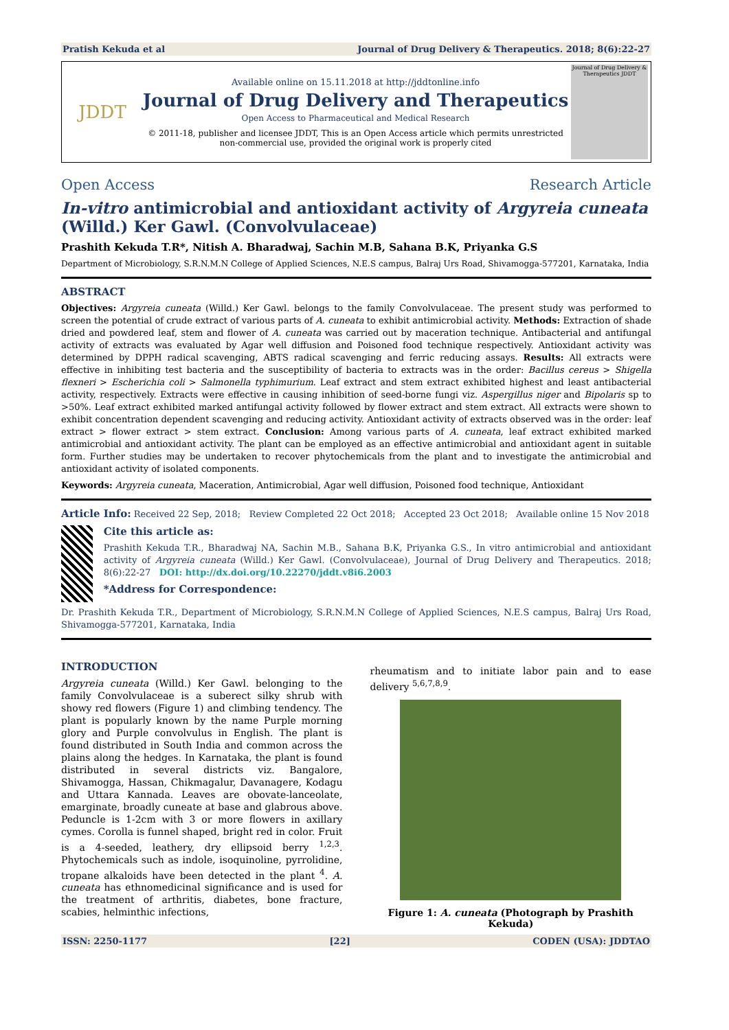Pratish Kekuda et al Journal of Drug Delivery & Therapeutics. 2018; 8(6):22-27
JDDT
Available online on 15.11.2018 at http://jddtonline.info
Journal of Drug Delivery and Therapeutics
Open Access to Pharmaceutical and Medical Research
© 2011-18, publisher and licensee JDDT, This is an Open Access article which permits unrestricted non-commercial use, provided the original work is properly cited
Journal of Drug Delivery & Therapeutics JDDT
Open Access Research Article
In-vitro antimicrobial and antioxidant activity of Argyreia cuneata (Willd.) Ker Gawl. (Convolvulaceae)
Prashith Kekuda T.R*, Nitish A. Bharadwaj, Sachin M.B, Sahana B.K, Priyanka G.S
Department of Microbiology, S.R.N.M.N College of Applied Sciences, N.E.S campus, Balraj Urs Road, Shivamogga-577201, Karnataka, India
ABSTRACT
Objectives: Argyreia cuneata (Willd.) Ker Gawl. belongs to the family Convolvulaceae. The present study was performed to screen the potential of crude extract of various parts of A. cuneata to exhibit antimicrobial activity. Methods: Extraction of shade dried and powdered leaf, stem and flower of A. cuneata was carried out by maceration technique. Antibacterial and antifungal activity of extracts was evaluated by Agar well diffusion and Poisoned food technique respectively. Antioxidant activity was determined by DPPH radical scavenging, ABTS radical scavenging and ferric reducing assays. Results: All extracts were effective in inhibiting test bacteria and the susceptibility of bacteria to extracts was in the order: Bacillus cereus > Shigella flexneri > Escherichia coli > Salmonella typhimurium. Leaf extract and stem extract exhibited highest and least antibacterial activity, respectively. Extracts were effective in causing inhibition of seed-borne fungi viz. Aspergillus niger and Bipolaris sp to >50%. Leaf extract exhibited marked antifungal activity followed by flower extract and stem extract. All extracts were shown to exhibit concentration dependent scavenging and reducing activity. Antioxidant activity of extracts observed was in the order: leaf extract > flower extract > stem extract. Conclusion: Among various parts of A. cuneata, leaf extract exhibited marked antimicrobial and antioxidant activity. The plant can be employed as an effective antimicrobial and antioxidant agent in suitable form. Further studies may be undertaken to recover phytochemicals from the plant and to investigate the antimicrobial and antioxidant activity of isolated components.
Keywords: Argyreia cuneata, Maceration, Antimicrobial, Agar well diffusion, Poisoned food technique, Antioxidant
Article Info: Received 22 Sep, 2018; Review Completed 22 Oct 2018; Accepted 23 Oct 2018; Available online 15 Nov 2018
Cite this article as:
Prashith Kekuda T.R., Bharadwaj NA, Sachin M.B., Sahana B.K, Priyanka G.S., In vitro antimicrobial and antioxidant activity of Argyreia cuneata (Willd.) Ker Gawl. (Convolvulaceae), Journal of Drug Delivery and Therapeutics. 2018; 8(6):22-27 DOI: http://dx.doi.org/10.22270/jddt.v8i6.2003
*Address for Correspondence:
Dr. Prashith Kekuda T.R., Department of Microbiology, S.R.N.M.N College of Applied Sciences, N.E.S campus, Balraj Urs Road, Shivamogga-577201, Karnataka, India
INTRODUCTION
Argyreia cuneata (Willd.) Ker Gawl. belonging to the family Convolvulaceae is a suberect silky shrub with showy red flowers (Figure 1) and climbing tendency. The plant is popularly known by the name Purple morning glory and Purple convolvulus in English. The plant is found distributed in South India and common across the plains along the hedges. In Karnataka, the plant is found distributed in several districts viz. Bangalore, Shivamogga, Hassan, Chikmagalur, Davanagere, Kodagu and Uttara Kannada. Leaves are obovate-lanceolate, emarginate, broadly cuneate at base and glabrous above. Peduncle is 1-2cm with 3 or more flowers in axillary cymes. Corolla is funnel shaped, bright red in color. Fruit is a 4-seeded, leathery, dry ellipsoid berry <sup>1,2,3</sup>. Phytochemicals such as indole, isoquinoline, pyrrolidine, tropane alkaloids have been detected in the plant <sup>4</sup>. A. cuneata has ethnomedicinal significance and is used for the treatment of arthritis, diabetes, bone fracture, scabies, helminthic infections,
rheumatism and to initiate labor pain and to ease delivery <sup>5,6,7,8,9</sup>.
Figure 1: A. cuneata (Photograph by Prashith Kekuda)
ISSN: 2250-1177 [22] CODEN (USA): JDDTAO